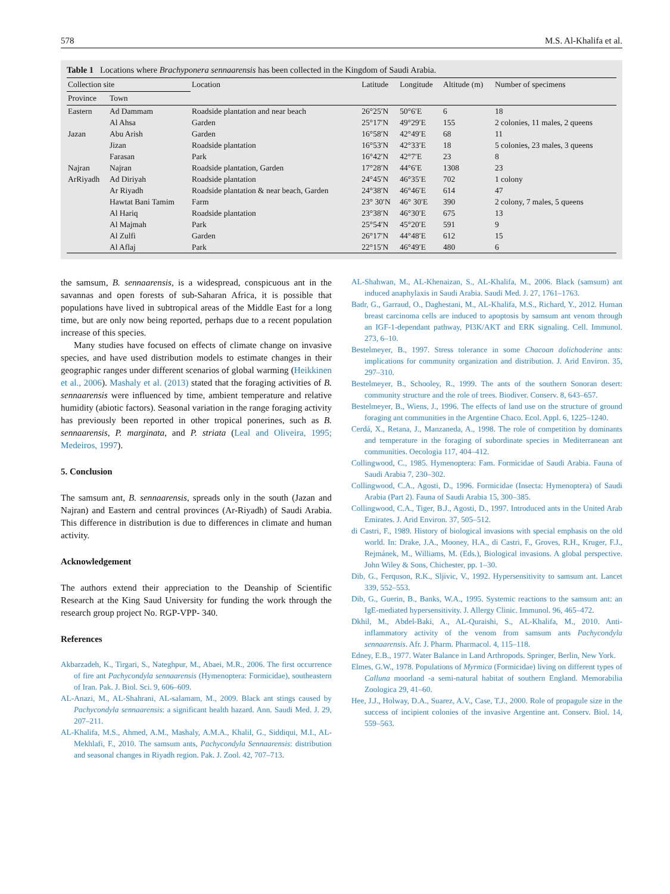578 M.S. Al-Khalifa et al.
Table 1 Locations where Brachyponera sennaarensis has been collected in the Kingdom of Saudi Arabia.
| Collection site | | Location | Latitude | Longitude | Altitude (m) | Number of specimens |
| --- | --- | --- | --- | --- | --- | --- |
| Province | Town | | | | | |
| Eastern | Ad Dammam | Roadside plantation and near beach | 26°25′N | 50°6′E | 6 | 18 |
| | Al Ahsa | Garden | 25°17′N | 49°29′E | 155 | 2 colonies, 11 males, 2 queens |
| Jazan | Abu Arish | Garden | 16°58′N | 42°49′E | 68 | 11 |
| | Jizan | Roadside plantation | 16°53′N | 42°33′E | 18 | 5 colonies, 23 males, 3 queens |
| | Farasan | Park | 16°42′N | 42°7′E | 23 | 8 |
| Najran | Najran | Roadside plantation, Garden | 17°28′N | 44°6′E | 1308 | 23 |
| ArRiyadh | Ad Diriyah | Roadside plantation | 24°45′N | 46°35′E | 702 | 1 colony |
| | Ar Riyadh | Roadside plantation & near beach, Garden | 24°38′N | 46°46′E | 614 | 47 |
| | Hawtat Bani Tamim | Farm | 23° 30′N | 46° 30′E | 390 | 2 colony, 7 males, 5 queens |
| | Al Hariq | Roadside plantation | 23°38′N | 46°30′E | 675 | 13 |
| | Al Majmah | Park | 25°54′N | 45°20′E | 591 | 9 |
| | Al Zulfi | Garden | 26°17′N | 44°48′E | 612 | 15 |
| | Al Aflaj | Park | 22°15′N | 46°49′E | 480 | 6 |
the samsum, B. sennaarensis, is a widespread, conspicuous ant in the savannas and open forests of sub-Saharan Africa, it is possible that populations have lived in subtropical areas of the Middle East for a long time, but are only now being reported, perhaps due to a recent population increase of this species.
Many studies have focused on effects of climate change on invasive species, and have used distribution models to estimate changes in their geographic ranges under different scenarios of global warming (Heikkinen et al., 2006). Mashaly et al. (2013) stated that the foraging activities of B. sennaarensis were influenced by time, ambient temperature and relative humidity (abiotic factors). Seasonal variation in the range foraging activity has previously been reported in other tropical ponerines, such as B. sennaarensis, P. marginata, and P. striata (Leal and Oliveira, 1995; Medeiros, 1997).
5. Conclusion
The samsum ant, B. sennaarensis, spreads only in the south (Jazan and Najran) and Eastern and central provinces (Ar-Riyadh) of Saudi Arabia. This difference in distribution is due to differences in climate and human activity.
Acknowledgement
The authors extend their appreciation to the Deanship of Scientific Research at the King Saud University for funding the work through the research group project No. RGP-VPP- 340.
References
Akbarzadeh, K., Tirgari, S., Nateghpur, M., Abaei, M.R., 2006. The first occurrence of fire ant Pachycondyla sennaarensis (Hymenoptera: Formicidae), southeastern of Iran. Pak. J. Biol. Sci. 9, 606–609.
AL-Anazi, M., AL-Shahrani, AL-salamam, M., 2009. Black ant stings caused by Pachycondyla sennaarensis: a significant health hazard. Ann. Saudi Med. J. 29, 207–211.
AL-Khalifa, M.S., Ahmed, A.M., Mashaly, A.M.A., Khalil, G., Siddiqui, M.I., AL-Mekhlafi, F., 2010. The samsum ants, Pachycondyla Sennaarensis: distribution and seasonal changes in Riyadh region. Pak. J. Zool. 42, 707–713.
AL-Shahwan, M., AL-Khenaizan, S., AL-Khalifa, M., 2006. Black (samsum) ant induced anaphylaxis in Saudi Arabia. Saudi Med. J. 27, 1761–1763.
Badr, G., Garraud, O., Daghestani, M., AL-Khalifa, M.S., Richard, Y., 2012. Human breast carcinoma cells are induced to apoptosis by samsum ant venom through an IGF-1-dependant pathway, PI3K/AKT and ERK signaling. Cell. Immunol. 273, 6–10.
Bestelmeyer, B., 1997. Stress tolerance in some Chacoan dolichoderine ants: implications for community organization and distribution. J. Arid Environ. 35, 297–310.
Bestelmeyer, B., Schooley, R., 1999. The ants of the southern Sonoran desert: community structure and the role of trees. Biodiver. Conserv. 8, 643–657.
Bestelmeyer, B., Wiens, J., 1996. The effects of land use on the structure of ground foraging ant communities in the Argentine Chaco. Ecol. Appl. 6, 1225–1240.
Cerdá, X., Retana, J., Manzaneda, A., 1998. The role of competition by dominants and temperature in the foraging of subordinate species in Mediterranean ant communities. Oecologia 117, 404–412.
Collingwood, C., 1985. Hymenoptera: Fam. Formicidae of Saudi Arabia. Fauna of Saudi Arabia 7, 230–302.
Collingwood, C.A., Agosti, D., 1996. Formicidae (Insecta: Hymenoptera) of Saudi Arabia (Part 2). Fauna of Saudi Arabia 15, 300–385.
Collingwood, C.A., Tiger, B.J., Agosti, D., 1997. Introduced ants in the United Arab Emirates. J. Arid Environ. 37, 505–512.
di Castri, F., 1989. History of biological invasions with special emphasis on the old world. In: Drake, J.A., Mooney, H.A., di Castri, F., Groves, R.H., Kruger, F.J., Rejmánek, M., Williams, M. (Eds.), Biological invasions. A global perspective. John Wiley & Sons, Chichester, pp. 1–30.
Dib, G., Ferquson, R.K., Sljivic, V., 1992. Hypersensitivity to samsum ant. Lancet 339, 552–553.
Dib, G., Guerin, B., Banks, W.A., 1995. Systemic reactions to the samsum ant: an IgE-mediated hypersensitivity. J. Allergy Clinic. Immunol. 96, 465–472.
Dkhil, M., Abdel-Baki, A., AL-Quraishi, S., AL-Khalifa, M., 2010. Anti-inflammatory activity of the venom from samsum ants Pachycondyla sennaarensis. Afr. J. Pharm. Pharmacol. 4, 115–118.
Edney, E.B., 1977. Water Balance in Land Arthropods. Springer, Berlin, New York.
Elmes, G.W., 1978. Populations of Myrmica (Formicidae) living on different types of Calluna moorland -a semi-natural habitat of southern England. Memorabilia Zoologica 29, 41–60.
Hee, J.J., Holway, D.A., Suarez, A.V., Case, T.J., 2000. Role of propagule size in the success of incipient colonies of the invasive Argentine ant. Conserv. Biol. 14, 559–563.